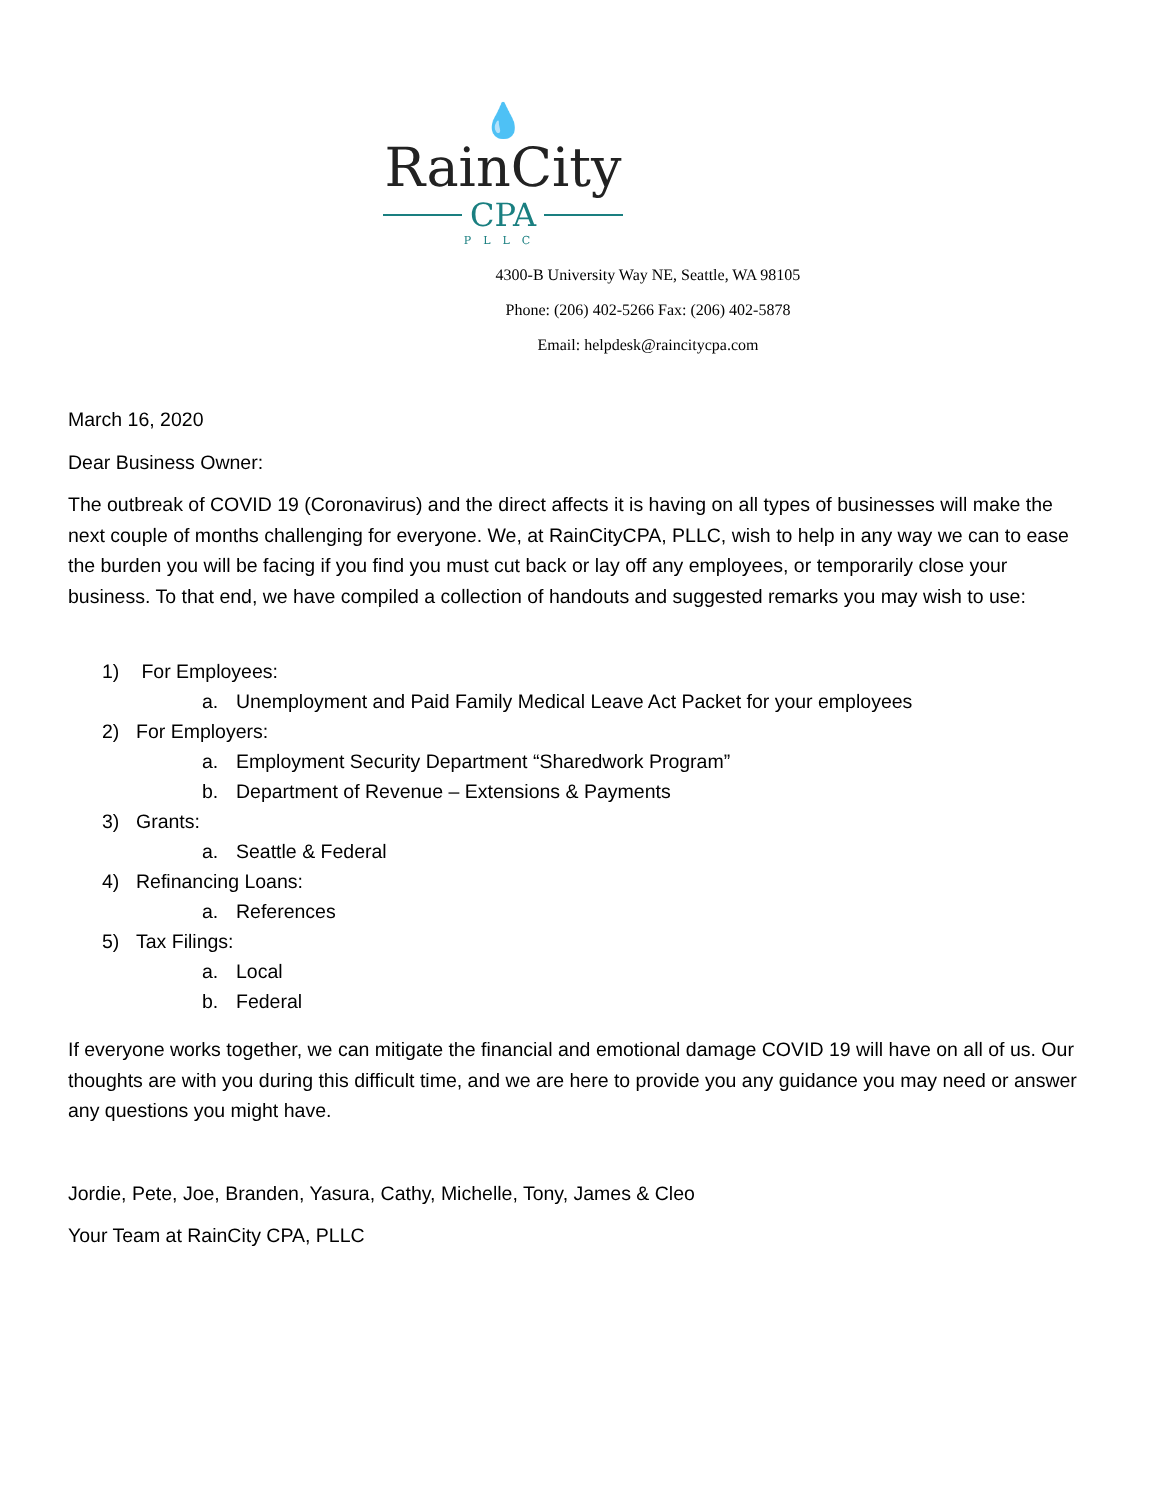💧
RainCity
CPA
PLLC
4300-B University Way NE, Seattle, WA 98105
Phone: (206) 402-5266 Fax: (206) 402-5878
Email: helpdesk@raincitycpa.com
March 16, 2020
Dear Business Owner:
The outbreak of COVID 19 (Coronavirus) and the direct affects it is having on all types of businesses will make the next couple of months challenging for everyone. We, at RainCityCPA, PLLC, wish to help in any way we can to ease the burden you will be facing if you find you must cut back or lay off any employees, or temporarily close your business. To that end, we have compiled a collection of handouts and suggested remarks you may wish to use:
1) For Employees:
a. Unemployment and Paid Family Medical Leave Act Packet for your employees
2) For Employers:
a. Employment Security Department “Sharedwork Program”
b. Department of Revenue – Extensions & Payments
3) Grants:
a. Seattle & Federal
4) Refinancing Loans:
a. References
5) Tax Filings:
a. Local
b. Federal
If everyone works together, we can mitigate the financial and emotional damage COVID 19 will have on all of us. Our thoughts are with you during this difficult time, and we are here to provide you any guidance you may need or answer any questions you might have.
Jordie, Pete, Joe, Branden, Yasura, Cathy, Michelle, Tony, James & Cleo
Your Team at RainCity CPA, PLLC